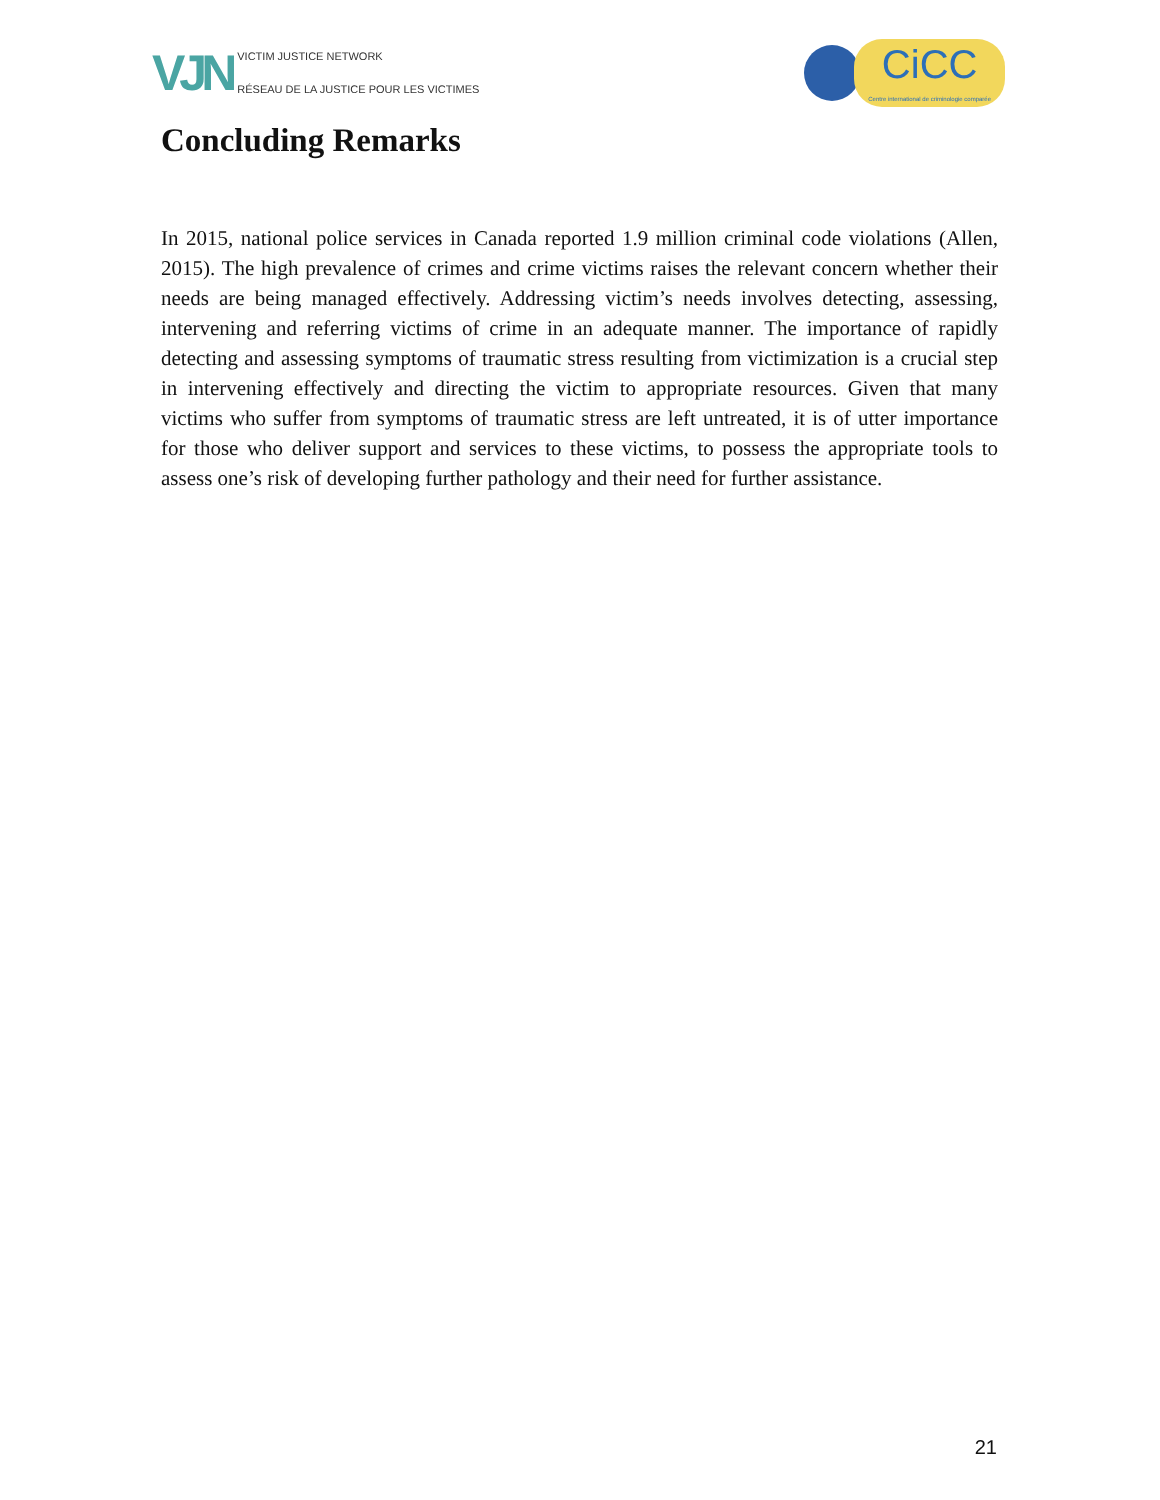VJN
VICTIM JUSTICE NETWORK
RÉSEAU DE LA JUSTICE POUR LES VICTIMES
CiCC
Centre international de criminologie comparée
Concluding Remarks
In 2015, national police services in Canada reported 1.9 million criminal code violations (Allen, 2015). The high prevalence of crimes and crime victims raises the relevant concern whether their needs are being managed effectively. Addressing victim’s needs involves detecting, assessing, intervening and referring victims of crime in an adequate manner. The importance of rapidly detecting and assessing symptoms of traumatic stress resulting from victimization is a crucial step in intervening effectively and directing the victim to appropriate resources. Given that many victims who suffer from symptoms of traumatic stress are left untreated, it is of utter importance for those who deliver support and services to these victims, to possess the appropriate tools to assess one’s risk of developing further pathology and their need for further assistance.
21